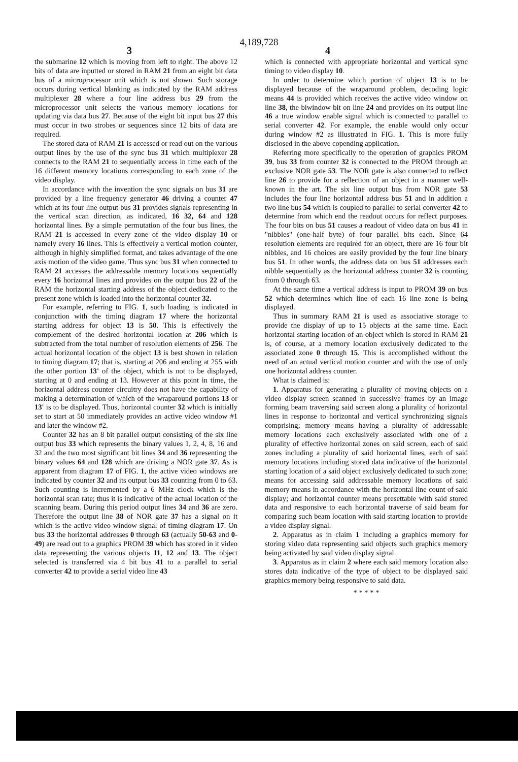4,189,728
3 4
the submarine 12 which is moving from left to right. The above 12 bits of data are inputted or stored in RAM 21 from an eight bit data bus of a microprocessor unit which is not shown. Such storage occurs during vertical blanking as indicated by the RAM address multiplexer 28 where a four line address bus 29 from the microprocessor unit selects the various memory locations for updating via data bus 27. Because of the eight bit input bus 27 this must occur in two strobes or sequences since 12 bits of data are required.
The stored data of RAM 21 is accessed or read out on the various output lines by the use of the sync bus 31 which multiplexer 28 connects to the RAM 21 to sequentially access in time each of the 16 different memory locations corresponding to each zone of the video display.
In accordance with the invention the sync signals on bus 31 are provided by a line frequency generator 46 driving a counter 47 which at its four line output bus 31 provides signals representing in the vertical scan direction, as indicated, 16 32, 64 and 128 horizontal lines. By a simple permutation of the four bus lines, the RAM 21 is accessed in every zone of the video display 10 or namely every 16 lines. This is effectively a vertical motion counter, although in highly simplified format, and takes advantage of the one axis motion of the video game. Thus sync bus 31 when connected to RAM 21 accesses the addressable memory locations sequentially every 16 horizontal lines and provides on the output bus 22 of the RAM the horizontal starting address of the object dedicated to the present zone which is loaded into the horizontal counter 32.
For example, referring to FIG. 1, such loading is indicated in conjunction with the timing diagram 17 where the horizontal starting address for object 13 is 50. This is effectively the complement of the desired horizontal location at 206 which is subtracted from the total number of resolution elements of 256. The actual horizontal location of the object 13 is best shown in relation to timing diagram 17; that is, starting at 206 and ending at 255 with the other portion 13' of the object, which is not to be displayed, starting at 0 and ending at 13. However at this point in time, the horizontal address counter circuitry does not have the capability of making a determination of which of the wraparound portions 13 or 13' is to be displayed. Thus, horizontal counter 32 which is initially set to start at 50 immediately provides an active video window #1 and later the window #2.
Counter 32 has an 8 bit parallel output consisting of the six line output bus 33 which represents the binary values 1, 2, 4, 8, 16 and 32 and the two most significant bit lines 34 and 36 representing the binary values 64 and 128 which are driving a NOR gate 37. As is apparent from diagram 17 of FIG. 1, the active video windows are indicated by counter 32 and its output bus 33 counting from 0 to 63. Such counting is incremented by a 6 MHz clock which is the horizontal scan rate; thus it is indicative of the actual location of the scanning beam. During this period output lines 34 and 36 are zero. Therefore the output line 38 of NOR gate 37 has a signal on it which is the active video window signal of timing diagram 17. On bus 33 the horizontal addresses 0 through 63 (actually 50-63 and 0-49) are read out to a graphics PROM 39 which has stored in it video data representing the various objects 11, 12 and 13. The object selected is transferred via 4 bit bus 41 to a parallel to serial converter 42 to provide a serial video line 43
which is connected with appropriate horizontal and vertical sync timing to video display 10.
In order to determine which portion of object 13 is to be displayed because of the wraparound problem, decoding logic means 44 is provided which receives the active video window on line 38, the biwindow bit on line 24 and provides on its output line 46 a true window enable signal which is connected to parallel to serial converter 42. For example, the enable would only occur during window #2 as illustrated in FIG. 1. This is more fully disclosed in the above copending application.
Referring more specifically to the operation of graphics PROM 39, bus 33 from counter 32 is connected to the PROM through an exclusive NOR gate 53. The NOR gate is also connected to reflect line 26 to provide for a reflection of an object in a manner well-known in the art. The six line output bus from NOR gate 53 includes the four line horizontal address bus 51 and in addition a two line bus 54 which is coupled to parallel to serial converter 42 to determine from which end the readout occurs for reflect purposes. The four bits on bus 51 causes a readout of video data on bus 41 in "nibbles" (one-half byte) of four parallel bits each. Since 64 resolution elements are required for an object, there are 16 four bit nibbles, and 16 choices are easily provided by the four line binary bus 51. In other words, the address data on bus 51 addresses each nibble sequentially as the horizontal address counter 32 is counting from 0 through 63.
At the same time a vertical address is input to PROM 39 on bus 52 which determines which line of each 16 line zone is being displayed.
Thus in summary RAM 21 is used as associative storage to provide the display of up to 15 objects at the same time. Each horizontal starting location of an object which is stored in RAM 21 is, of course, at a memory location exclusively dedicated to the associated zone 0 through 15. This is accomplished without the need of an actual vertical motion counter and with the use of only one horizontal address counter.
What is claimed is:
1. Apparatus for generating a plurality of moving objects on a video display screen scanned in successive frames by an image forming beam traversing said screen along a plurality of horizontal lines in response to horizontal and vertical synchronizing signals comprising; memory means having a plurality of addressable memory locations each exclusively associated with one of a plurality of effective horizontal zones on said screen, each of said zones including a plurality of said horizontal lines, each of said memory locations including stored data indicative of the horizontal starting location of a said object exclusively dedicated to such zone; means for accessing said addressable memory locations of said memory means in accordance with the horizontal line count of said display; and horizontal counter means presettable with said stored data and responsive to each horizontal traverse of said beam for comparing such beam location with said starting location to provide a video display signal.
2. Apparatus as in claim 1 including a graphics memory for storing video data representing said objects such graphics memory being activated by said video display signal.
3. Apparatus as in claim 2 where each said memory location also stores data indicative of the type of object to be displayed said graphics memory being responsive to said data.
* * * * *